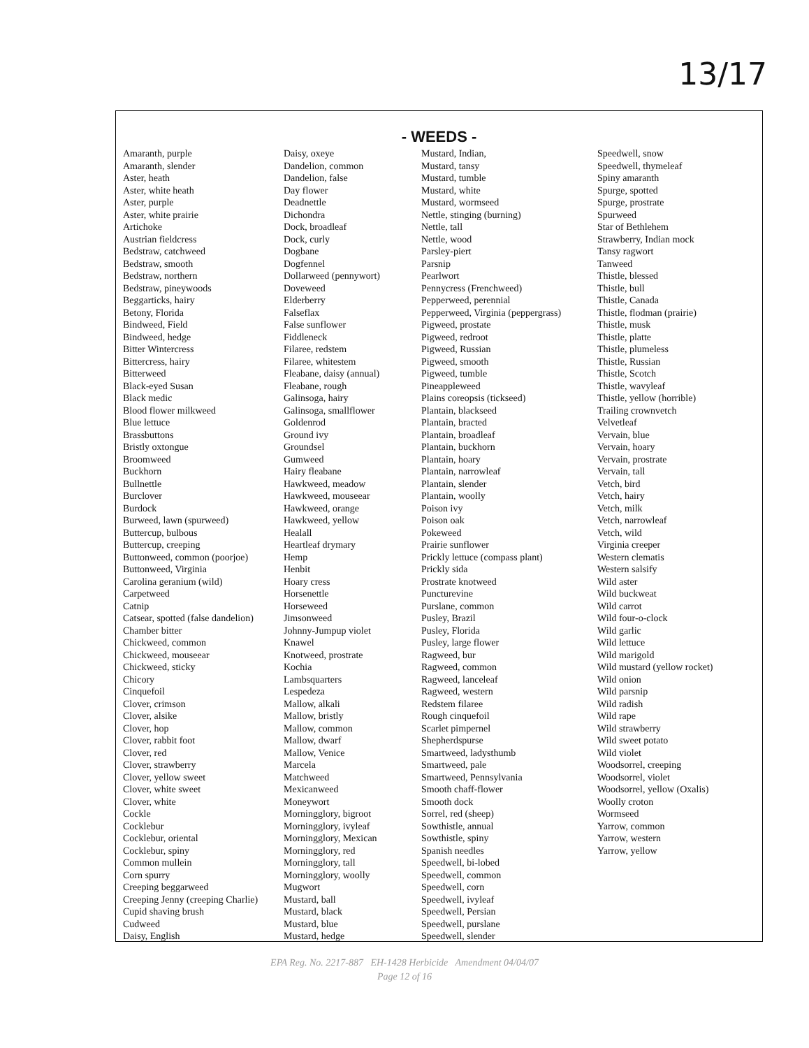13/17
- WEEDS -
| Amaranth, purple Amaranth, slender Aster, heath Aster, white heath Aster, purple Aster, white prairie Artichoke Austrian fieldcress Bedstraw, catchweed Bedstraw, smooth Bedstraw, northern Bedstraw, pineywoods Beggarticks, hairy Betony, Florida Bindweed, Field Bindweed, hedge Bitter Wintercress Bittercress, hairy Bitterweed Black-eyed Susan Black medic Blood flower milkweed Blue lettuce Brassbuttons Bristly oxtongue Broomweed Buckhorn Bullnettle Burclover Burdock Burweed, lawn (spurweed) Buttercup, bulbous Buttercup, creeping Buttonweed, common (poorjoe) Buttonweed, Virginia Carolina geranium (wild) Carpetweed Catnip Catsear, spotted (false dandelion) Chamber bitter Chickweed, common Chickweed, mouseear Chickweed, sticky Chicory Cinquefoil Clover, crimson Clover, alsike Clover, hop Clover, rabbit foot Clover, red Clover, strawberry Clover, yellow sweet Clover, white sweet Clover, white Cockle Cocklebur Cocklebur, oriental Cocklebur, spiny Common mullein Corn spurry Creeping beggarweed Creeping Jenny (creeping Charlie) Cupid shaving brush Cudweed Daisy, English | Daisy, oxeye Dandelion, common Dandelion, false Day flower Deadnettle Dichondra Dock, broadleaf Dock, curly Dogbane Dogfennel Dollarweed (pennywort) Doveweed Elderberry Falseflax False sunflower Fiddleneck Filaree, redstem Filaree, whitestem Fleabane, daisy (annual) Fleabane, rough Galinsoga, hairy Galinsoga, smallflower Goldenrod Ground ivy Groundsel Gumweed Hairy fleabane Hawkweed, meadow Hawkweed, mouseear Hawkweed, orange Hawkweed, yellow Healall Heartleaf drymary Hemp Henbit Hoary cress Horsenettle Horseweed Jimsonweed Johnny-Jumpup violet Knawel Knotweed, prostrate Kochia Lambsquarters Lespedeza Mallow, alkali Mallow, bristly Mallow, common Mallow, dwarf Mallow, Venice Marcela Matchweed Mexicanweed Moneywort Morningglory, bigroot Morningglory, ivyleaf Morningglory, Mexican Morningglory, red Morningglory, tall Morningglory, woolly Mugwort Mustard, ball Mustard, black Mustard, blue Mustard, hedge | Mustard, Indian, Mustard, tansy Mustard, tumble Mustard, white Mustard, wormseed Nettle, stinging (burning) Nettle, tall Nettle, wood Parsley-piert Parsnip Pearlwort Pennycress (Frenchweed) Pepperweed, perennial Pepperweed, Virginia (peppergrass) Pigweed, prostate Pigweed, redroot Pigweed, Russian Pigweed, smooth Pigweed, tumble Pineappleweed Plains coreopsis (tickseed) Plantain, blackseed Plantain, bracted Plantain, broadleaf Plantain, buckhorn Plantain, hoary Plantain, narrowleaf Plantain, slender Plantain, woolly Poison ivy Poison oak Pokeweed Prairie sunflower Prickly lettuce (compass plant) Prickly sida Prostrate knotweed Puncturevine Purslane, common Pusley, Brazil Pusley, Florida Pusley, large flower Ragweed, bur Ragweed, common Ragweed, lanceleaf Ragweed, western Redstem filaree Rough cinquefoil Scarlet pimpernel Shepherdspurse Smartweed, ladysthumb Smartweed, pale Smartweed, Pennsylvania Smooth chaff-flower Smooth dock Sorrel, red (sheep) Sowthistle, annual Sowthistle, spiny Spanish needles Speedwell, bi-lobed Speedwell, common Speedwell, corn Speedwell, ivyleaf Speedwell, Persian Speedwell, purslane Speedwell, slender | Speedwell, snow Speedwell, thymeleaf Spiny amaranth Spurge, spotted Spurge, prostrate Spurweed Star of Bethlehem Strawberry, Indian mock Tansy ragwort Tanweed Thistle, blessed Thistle, bull Thistle, Canada Thistle, flodman (prairie) Thistle, musk Thistle, platte Thistle, plumeless Thistle, Russian Thistle, Scotch Thistle, wavyleaf Thistle, yellow (horrible) Trailing crownvetch Velvetleaf Vervain, blue Vervain, hoary Vervain, prostrate Vervain, tall Vetch, bird Vetch, hairy Vetch, milk Vetch, narrowleaf Vetch, wild Virginia creeper Western clematis Western salsify Wild aster Wild buckweat Wild carrot Wild four-o-clock Wild garlic Wild lettuce Wild marigold Wild mustard (yellow rocket) Wild onion Wild parsnip Wild radish Wild rape Wild strawberry Wild sweet potato Wild violet Woodsorrel, creeping Woodsorrel, violet Woodsorrel, yellow (Oxalis) Woolly croton Wormseed Yarrow, common Yarrow, western Yarrow, yellow |
EPA Reg. No. 2217-887 EH-1428 Herbicide Amendment 04/04/07
Page 12 of 16